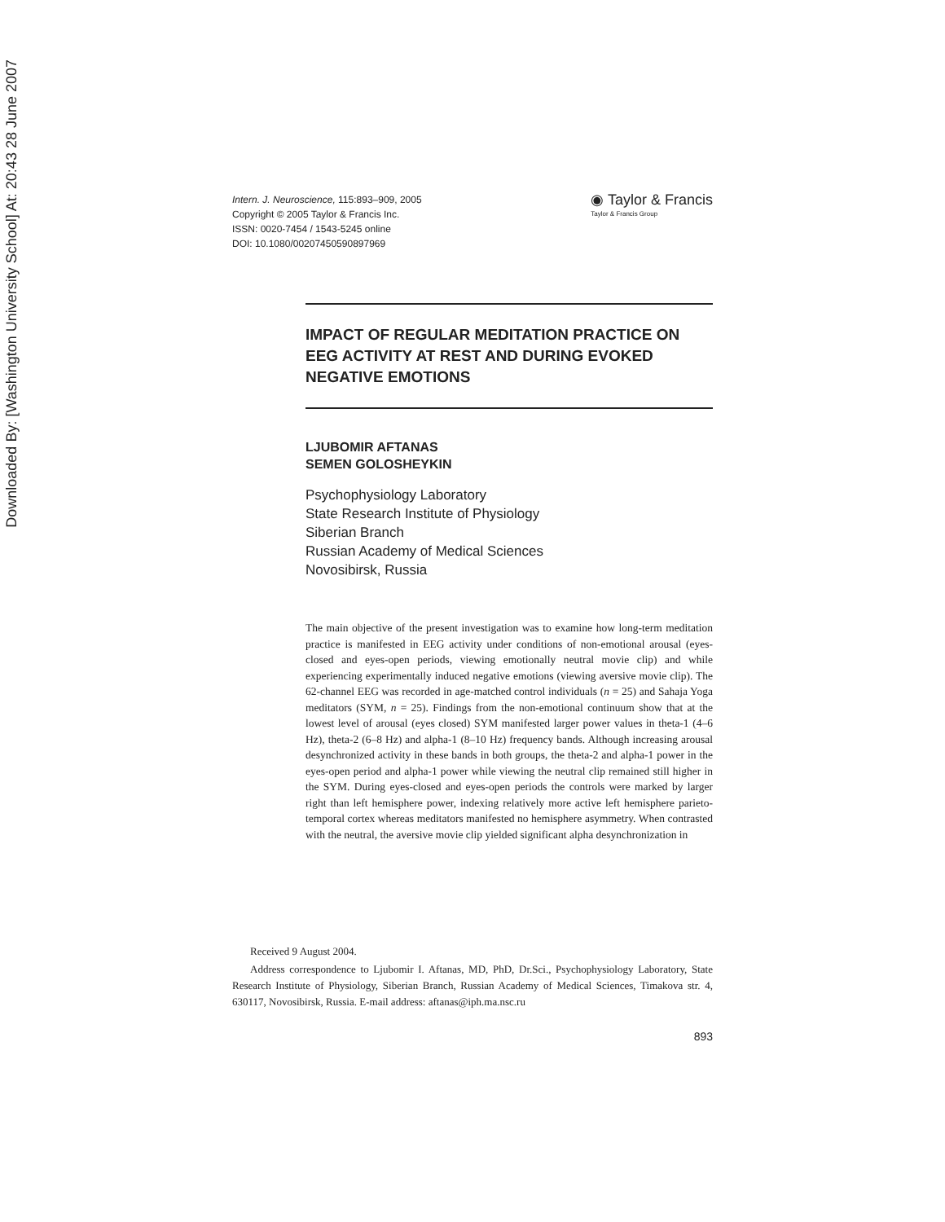Downloaded By: [Washington University School] At: 20:43 28 June 2007
Intern. J. Neuroscience, 115:893–909, 2005
Copyright © 2005 Taylor & Francis Inc.
ISSN: 0020-7454 / 1543-5245 online
DOI: 10.1080/00207450590897969
◉ Taylor & Francis
Taylor & Francis Group
IMPACT OF REGULAR MEDITATION PRACTICE ON EEG ACTIVITY AT REST AND DURING EVOKED NEGATIVE EMOTIONS
LJUBOMIR AFTANAS
SEMEN GOLOSHEYKIN
Psychophysiology Laboratory
State Research Institute of Physiology
Siberian Branch
Russian Academy of Medical Sciences
Novosibirsk, Russia
The main objective of the present investigation was to examine how long-term meditation practice is manifested in EEG activity under conditions of non-emotional arousal (eyes-closed and eyes-open periods, viewing emotionally neutral movie clip) and while experiencing experimentally induced negative emotions (viewing aversive movie clip). The 62-channel EEG was recorded in age-matched control individuals (n = 25) and Sahaja Yoga meditators (SYM, n = 25). Findings from the non-emotional continuum show that at the lowest level of arousal (eyes closed) SYM manifested larger power values in theta-1 (4–6 Hz), theta-2 (6–8 Hz) and alpha-1 (8–10 Hz) frequency bands. Although increasing arousal desynchronized activity in these bands in both groups, the theta-2 and alpha-1 power in the eyes-open period and alpha-1 power while viewing the neutral clip remained still higher in the SYM. During eyes-closed and eyes-open periods the controls were marked by larger right than left hemisphere power, indexing relatively more active left hemisphere parieto-temporal cortex whereas meditators manifested no hemisphere asymmetry. When contrasted with the neutral, the aversive movie clip yielded significant alpha desynchronization in
Received 9 August 2004.
Address correspondence to Ljubomir I. Aftanas, MD, PhD, Dr.Sci., Psychophysiology Laboratory, State Research Institute of Physiology, Siberian Branch, Russian Academy of Medical Sciences, Timakova str. 4, 630117, Novosibirsk, Russia. E-mail address: aftanas@iph.ma.nsc.ru
893